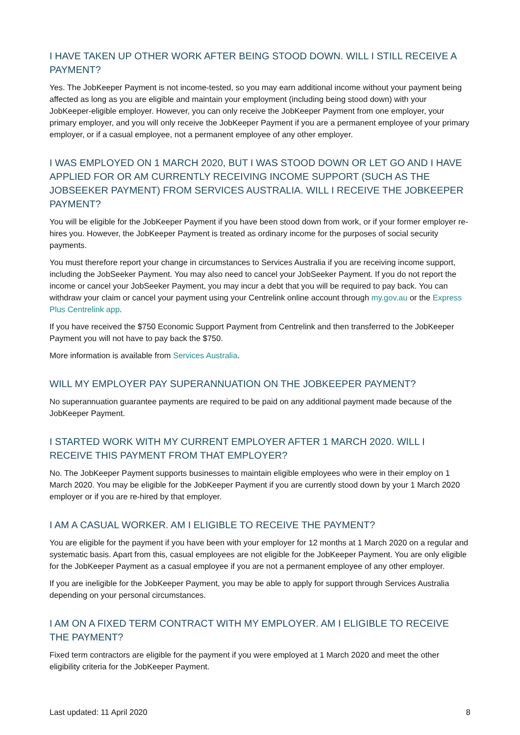I HAVE TAKEN UP OTHER WORK AFTER BEING STOOD DOWN. WILL I STILL RECEIVE A PAYMENT?
Yes. The JobKeeper Payment is not income-tested, so you may earn additional income without your payment being affected as long as you are eligible and maintain your employment (including being stood down) with your JobKeeper-eligible employer. However, you can only receive the JobKeeper Payment from one employer, your primary employer, and you will only receive the JobKeeper Payment if you are a permanent employee of your primary employer, or if a casual employee, not a permanent employee of any other employer.
I WAS EMPLOYED ON 1 MARCH 2020, BUT I WAS STOOD DOWN OR LET GO AND I HAVE APPLIED FOR OR AM CURRENTLY RECEIVING INCOME SUPPORT (SUCH AS THE JOBSEEKER PAYMENT) FROM SERVICES AUSTRALIA. WILL I RECEIVE THE JOBKEEPER PAYMENT?
You will be eligible for the JobKeeper Payment if you have been stood down from work, or if your former employer re-hires you. However, the JobKeeper Payment is treated as ordinary income for the purposes of social security payments.
You must therefore report your change in circumstances to Services Australia if you are receiving income support, including the JobSeeker Payment. You may also need to cancel your JobSeeker Payment. If you do not report the income or cancel your JobSeeker Payment, you may incur a debt that you will be required to pay back. You can withdraw your claim or cancel your payment using your Centrelink online account through my.gov.au or the Express Plus Centrelink app.
If you have received the $750 Economic Support Payment from Centrelink and then transferred to the JobKeeper Payment you will not have to pay back the $750.
More information is available from Services Australia.
WILL MY EMPLOYER PAY SUPERANNUATION ON THE JOBKEEPER PAYMENT?
No superannuation guarantee payments are required to be paid on any additional payment made because of the JobKeeper Payment.
I STARTED WORK WITH MY CURRENT EMPLOYER AFTER 1 MARCH 2020. WILL I RECEIVE THIS PAYMENT FROM THAT EMPLOYER?
No. The JobKeeper Payment supports businesses to maintain eligible employees who were in their employ on 1 March 2020. You may be eligible for the JobKeeper Payment if you are currently stood down by your 1 March 2020 employer or if you are re-hired by that employer.
I AM A CASUAL WORKER. AM I ELIGIBLE TO RECEIVE THE PAYMENT?
You are eligible for the payment if you have been with your employer for 12 months at 1 March 2020 on a regular and systematic basis. Apart from this, casual employees are not eligible for the JobKeeper Payment. You are only eligible for the JobKeeper Payment as a casual employee if you are not a permanent employee of any other employer.
If you are ineligible for the JobKeeper Payment, you may be able to apply for support through Services Australia depending on your personal circumstances.
I AM ON A FIXED TERM CONTRACT WITH MY EMPLOYER. AM I ELIGIBLE TO RECEIVE THE PAYMENT?
Fixed term contractors are eligible for the payment if you were employed at 1 March 2020 and meet the other eligibility criteria for the JobKeeper Payment.
Last updated: 11 April 2020 8